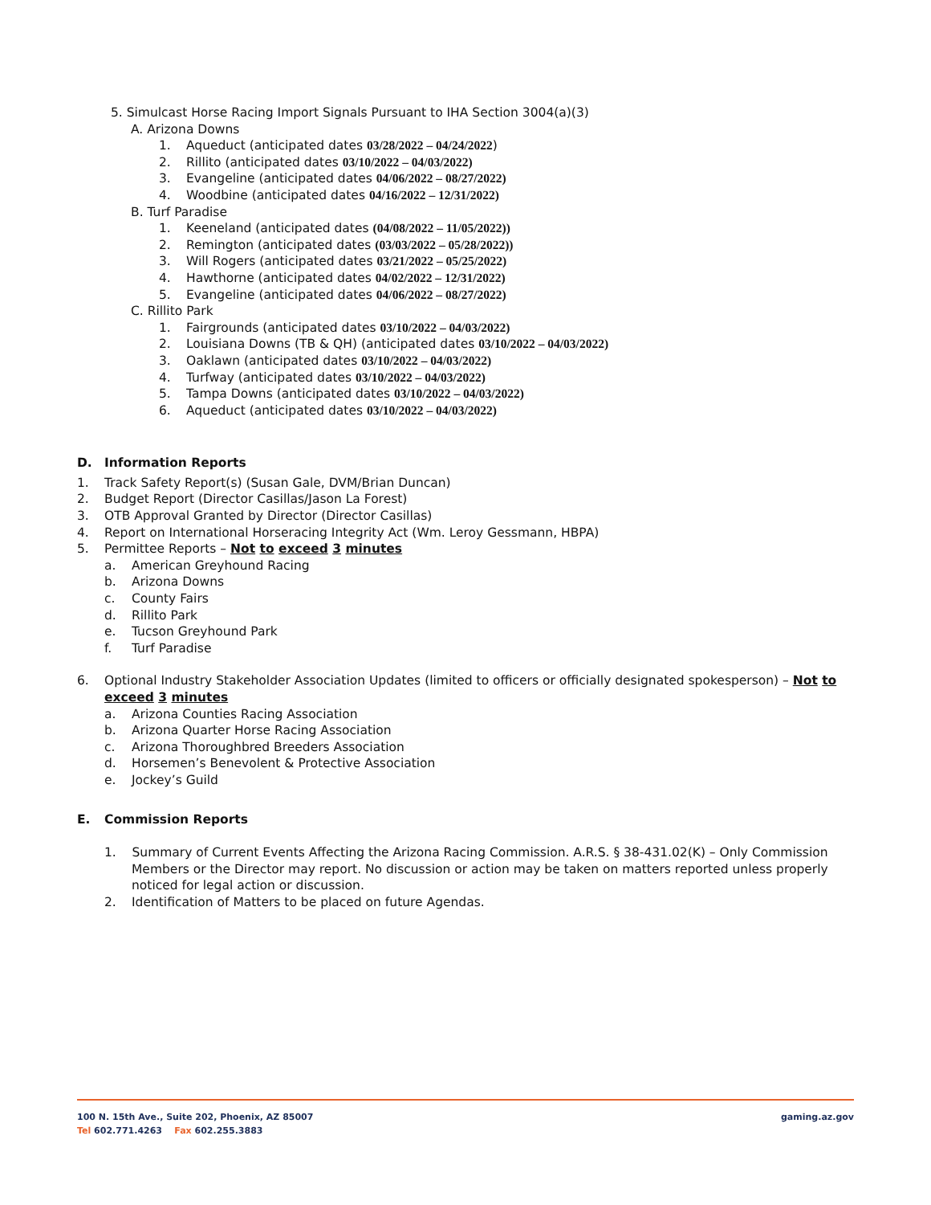5. Simulcast Horse Racing Import Signals Pursuant to IHA Section 3004(a)(3)
A. Arizona Downs
1. Aqueduct (anticipated dates 03/28/2022 – 04/24/2022)
2. Rillito (anticipated dates 03/10/2022 – 04/03/2022)
3. Evangeline (anticipated dates 04/06/2022 – 08/27/2022)
4. Woodbine (anticipated dates 04/16/2022 – 12/31/2022)
B. Turf Paradise
1. Keeneland (anticipated dates (04/08/2022 – 11/05/2022))
2. Remington (anticipated dates (03/03/2022 – 05/28/2022))
3. Will Rogers (anticipated dates 03/21/2022 – 05/25/2022)
4. Hawthorne (anticipated dates 04/02/2022 – 12/31/2022)
5. Evangeline (anticipated dates 04/06/2022 – 08/27/2022)
C. Rillito Park
1. Fairgrounds (anticipated dates 03/10/2022 – 04/03/2022)
2. Louisiana Downs (TB & QH) (anticipated dates 03/10/2022 – 04/03/2022)
3. Oaklawn (anticipated dates 03/10/2022 – 04/03/2022)
4. Turfway (anticipated dates 03/10/2022 – 04/03/2022)
5. Tampa Downs (anticipated dates 03/10/2022 – 04/03/2022)
6. Aqueduct (anticipated dates 03/10/2022 – 04/03/2022)
D. Information Reports
1. Track Safety Report(s) (Susan Gale, DVM/Brian Duncan)
2. Budget Report (Director Casillas/Jason La Forest)
3. OTB Approval Granted by Director (Director Casillas)
4. Report on International Horseracing Integrity Act (Wm. Leroy Gessmann, HBPA)
5. Permittee Reports – Not to exceed 3 minutes
a. American Greyhound Racing
b. Arizona Downs
c. County Fairs
d. Rillito Park
e. Tucson Greyhound Park
f. Turf Paradise
6. Optional Industry Stakeholder Association Updates (limited to officers or officially designated spokesperson) – Not to
exceed 3 minutes
a. Arizona Counties Racing Association
b. Arizona Quarter Horse Racing Association
c. Arizona Thoroughbred Breeders Association
d. Horsemen’s Benevolent & Protective Association
e. Jockey’s Guild
E. Commission Reports
1. Summary of Current Events Affecting the Arizona Racing Commission. A.R.S. § 38-431.02(K) – Only Commission Members or the Director may report. No discussion or action may be taken on matters reported unless properly noticed for legal action or discussion.
2. Identification of Matters to be placed on future Agendas.
100 N. 15th Ave., Suite 202, Phoenix, AZ 85007 gaming.az.gov
Tel 602.771.4263 Fax 602.255.3883